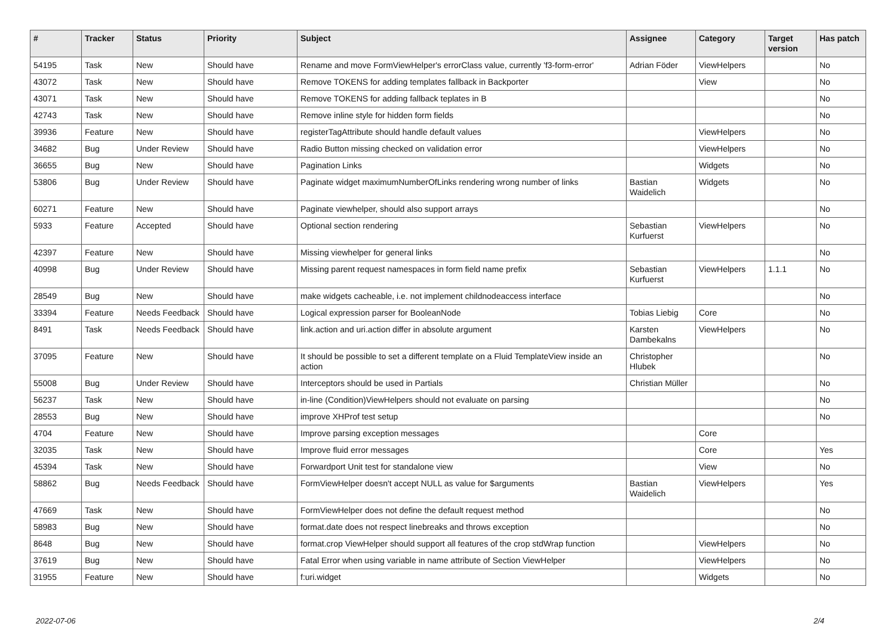| # | Tracker | Status | Priority | Subject | Assignee | Category | Target version | Has patch |
| --- | --- | --- | --- | --- | --- | --- | --- | --- |
| 54195 | Task | New | Should have | Rename and move FormViewHelper's errorClass value, currently 'f3-form-error' | Adrian Föder | ViewHelpers | | No |
| 43072 | Task | New | Should have | Remove TOKENS for adding templates fallback in Backporter | | View | | No |
| 43071 | Task | New | Should have | Remove TOKENS for adding fallback teplates in B | | | | No |
| 42743 | Task | New | Should have | Remove inline style for hidden form fields | | | | No |
| 39936 | Feature | New | Should have | registerTagAttribute should handle default values | | ViewHelpers | | No |
| 34682 | Bug | Under Review | Should have | Radio Button missing checked on validation error | | ViewHelpers | | No |
| 36655 | Bug | New | Should have | Pagination Links | | Widgets | | No |
| 53806 | Bug | Under Review | Should have | Paginate widget maximumNumberOfLinks rendering wrong number of links | Bastian Waidelich | Widgets | | No |
| 60271 | Feature | New | Should have | Paginate viewhelper, should also support arrays | | | | No |
| 5933 | Feature | Accepted | Should have | Optional section rendering | Sebastian Kurfuerst | ViewHelpers | | No |
| 42397 | Feature | New | Should have | Missing viewhelper for general links | | | | No |
| 40998 | Bug | Under Review | Should have | Missing parent request namespaces in form field name prefix | Sebastian Kurfuerst | ViewHelpers | 1.1.1 | No |
| 28549 | Bug | New | Should have | make widgets cacheable, i.e. not implement childnodeaccess interface | | | | No |
| 33394 | Feature | Needs Feedback | Should have | Logical expression parser for BooleanNode | Tobias Liebig | Core | | No |
| 8491 | Task | Needs Feedback | Should have | link.action and uri.action differ in absolute argument | Karsten Dambekalns | ViewHelpers | | No |
| 37095 | Feature | New | Should have | It should be possible to set a different template on a Fluid TemplateView inside an action | Christopher Hlubek | | | No |
| 55008 | Bug | Under Review | Should have | Interceptors should be used in Partials | Christian Müller | | | No |
| 56237 | Task | New | Should have | in-line (Condition)ViewHelpers should not evaluate on parsing | | | | No |
| 28553 | Bug | New | Should have | improve XHProf test setup | | | | No |
| 4704 | Feature | New | Should have | Improve parsing exception messages | | Core | | |
| 32035 | Task | New | Should have | Improve fluid error messages | | Core | | Yes |
| 45394 | Task | New | Should have | Forwardport Unit test for standalone view | | View | | No |
| 58862 | Bug | Needs Feedback | Should have | FormViewHelper doesn't accept NULL as value for $arguments | Bastian Waidelich | ViewHelpers | | Yes |
| 47669 | Task | New | Should have | FormViewHelper does not define the default request method | | | | No |
| 58983 | Bug | New | Should have | format.date does not respect linebreaks and throws exception | | | | No |
| 8648 | Bug | New | Should have | format.crop ViewHelper should support all features of the crop stdWrap function | | ViewHelpers | | No |
| 37619 | Bug | New | Should have | Fatal Error when using variable in name attribute of Section ViewHelper | | ViewHelpers | | No |
| 31955 | Feature | New | Should have | f:uri.widget | | Widgets | | No |
2022-07-06 2/4